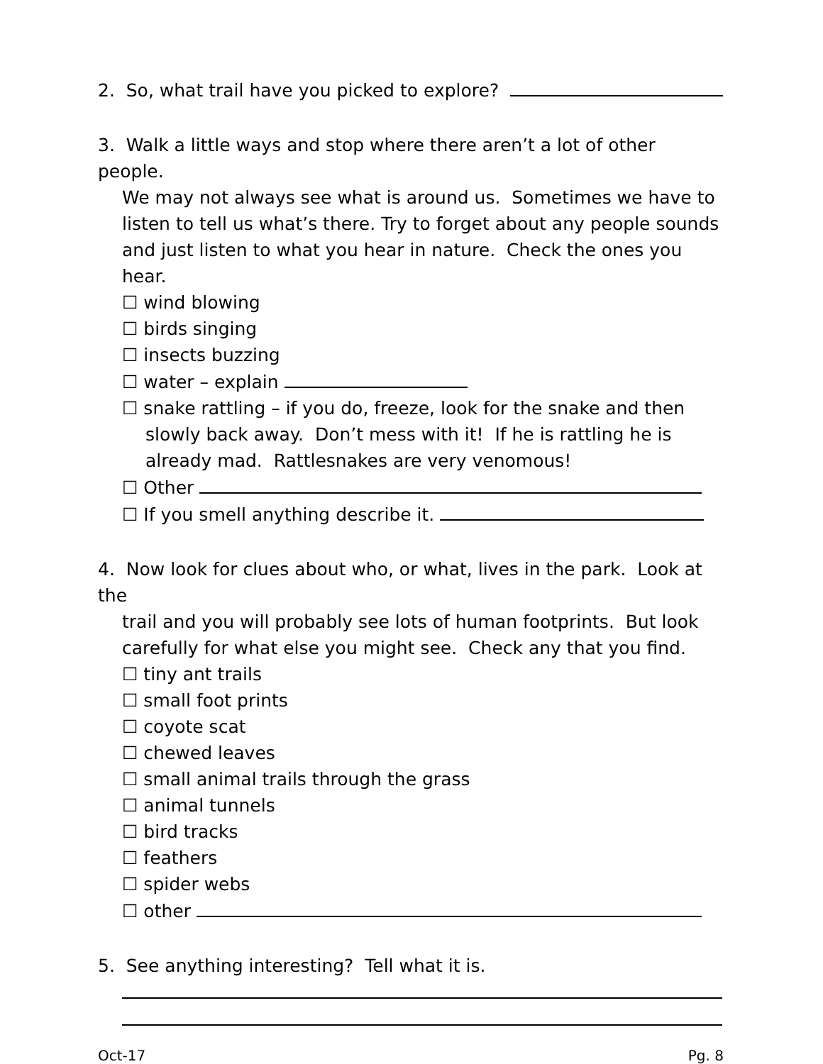2. So, what trail have you picked to explore?
3. Walk a little ways and stop where there aren’t a lot of other people.
We may not always see what is around us. Sometimes we have to listen to tell us what’s there. Try to forget about any people sounds and just listen to what you hear in nature. Check the ones you hear.
☐ wind blowing
☐ birds singing
☐ insects buzzing
☐ water – explain
☐ snake rattling – if you do, freeze, look for the snake and then
slowly back away. Don’t mess with it! If he is rattling he is already mad. Rattlesnakes are very venomous!
☐ Other
☐ If you smell anything describe it.
4. Now look for clues about who, or what, lives in the park. Look at the
trail and you will probably see lots of human footprints. But look carefully for what else you might see. Check any that you find.
☐ tiny ant trails
☐ small foot prints
☐ coyote scat
☐ chewed leaves
☐ small animal trails through the grass
☐ animal tunnels
☐ bird tracks
☐ feathers
☐ spider webs
☐ other
5. See anything interesting? Tell what it is.
Oct-17 Pg. 8